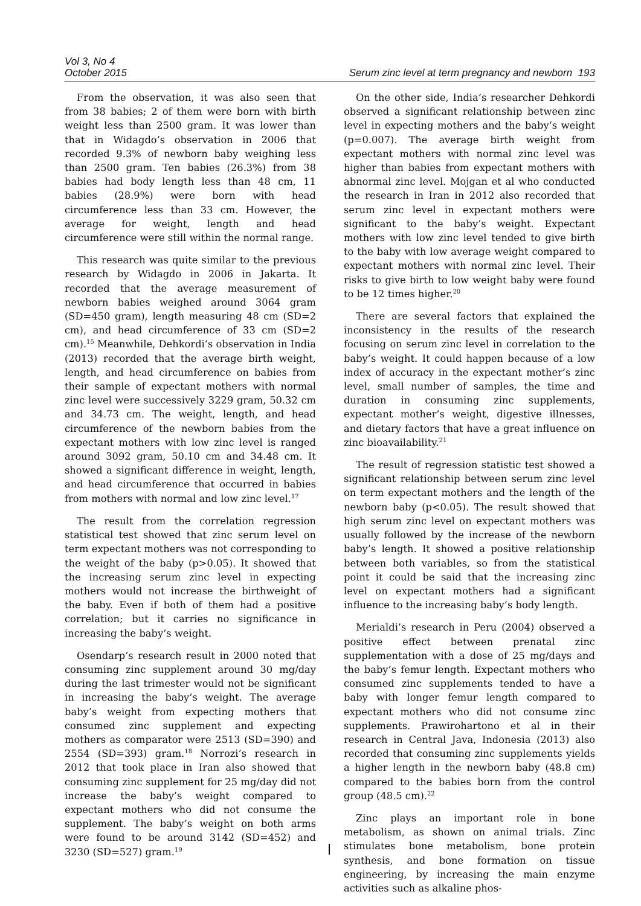Vol 3, No 4
October 2015
Serum zinc level at term pregnancy and newborn 193
From the observation, it was also seen that from 38 babies; 2 of them were born with birth weight less than 2500 gram. It was lower than that in Widagdo’s observation in 2006 that recorded 9.3% of newborn baby weighing less than 2500 gram. Ten babies (26.3%) from 38 babies had body length less than 48 cm, 11 babies (28.9%) were born with head circumference less than 33 cm. However, the average for weight, length and head circumference were still within the normal range.
This research was quite similar to the previous research by Widagdo in 2006 in Jakarta. It recorded that the average measurement of newborn babies weighed around 3064 gram (SD=450 gram), length measuring 48 cm (SD=2 cm), and head circumference of 33 cm (SD=2 cm).<sup>15</sup> Meanwhile, Dehkordi’s observation in India (2013) recorded that the average birth weight, length, and head circumference on babies from their sample of expectant mothers with normal zinc level were successively 3229 gram, 50.32 cm and 34.73 cm. The weight, length, and head circumference of the newborn babies from the expectant mothers with low zinc level is ranged around 3092 gram, 50.10 cm and 34.48 cm. It showed a significant difference in weight, length, and head circumference that occurred in babies from mothers with normal and low zinc level.<sup>17</sup>
The result from the correlation regression statistical test showed that zinc serum level on term expectant mothers was not corresponding to the weight of the baby (p>0.05). It showed that the increasing serum zinc level in expecting mothers would not increase the birthweight of the baby. Even if both of them had a positive correlation; but it carries no significance in increasing the baby’s weight.
Osendarp’s research result in 2000 noted that consuming zinc supplement around 30 mg/day during the last trimester would not be significant in increasing the baby’s weight. The average baby’s weight from expecting mothers that consumed zinc supplement and expecting mothers as comparator were 2513 (SD=390) and 2554 (SD=393) gram.<sup>18</sup> Norrozi’s research in 2012 that took place in Iran also showed that consuming zinc supplement for 25 mg/day did not increase the baby’s weight compared to expectant mothers who did not consume the supplement. The baby’s weight on both arms were found to be around 3142 (SD=452) and 3230 (SD=527) gram.<sup>19</sup>
On the other side, India’s researcher Dehkordi observed a significant relationship between zinc level in expecting mothers and the baby’s weight (p=0.007). The average birth weight from expectant mothers with normal zinc level was higher than babies from expectant mothers with abnormal zinc level. Mojgan et al who conducted the research in Iran in 2012 also recorded that serum zinc level in expectant mothers were significant to the baby’s weight. Expectant mothers with low zinc level tended to give birth to the baby with low average weight compared to expectant mothers with normal zinc level. Their risks to give birth to low weight baby were found to be 12 times higher.<sup>20</sup>
There are several factors that explained the inconsistency in the results of the research focusing on serum zinc level in correlation to the baby’s weight. It could happen because of a low index of accuracy in the expectant mother’s zinc level, small number of samples, the time and duration in consuming zinc supplements, expectant mother’s weight, digestive illnesses, and dietary factors that have a great influence on zinc bioavailability.<sup>21</sup>
The result of regression statistic test showed a significant relationship between serum zinc level on term expectant mothers and the length of the newborn baby (p<0.05). The result showed that high serum zinc level on expectant mothers was usually followed by the increase of the newborn baby’s length. It showed a positive relationship between both variables, so from the statistical point it could be said that the increasing zinc level on expectant mothers had a significant influence to the increasing baby’s body length.
Merialdi’s research in Peru (2004) observed a positive effect between prenatal zinc supplementation with a dose of 25 mg/days and the baby’s femur length. Expectant mothers who consumed zinc supplements tended to have a baby with longer femur length compared to expectant mothers who did not consume zinc supplements. Prawirohartono et al in their research in Central Java, Indonesia (2013) also recorded that consuming zinc supplements yields a higher length in the newborn baby (48.8 cm) compared to the babies born from the control group (48.5 cm).<sup>22</sup>
Zinc plays an important role in bone metabolism, as shown on animal trials. Zinc stimulates bone metabolism, bone protein synthesis, and bone formation on tissue engineering, by increasing the main enzyme activities such as alkaline phos-